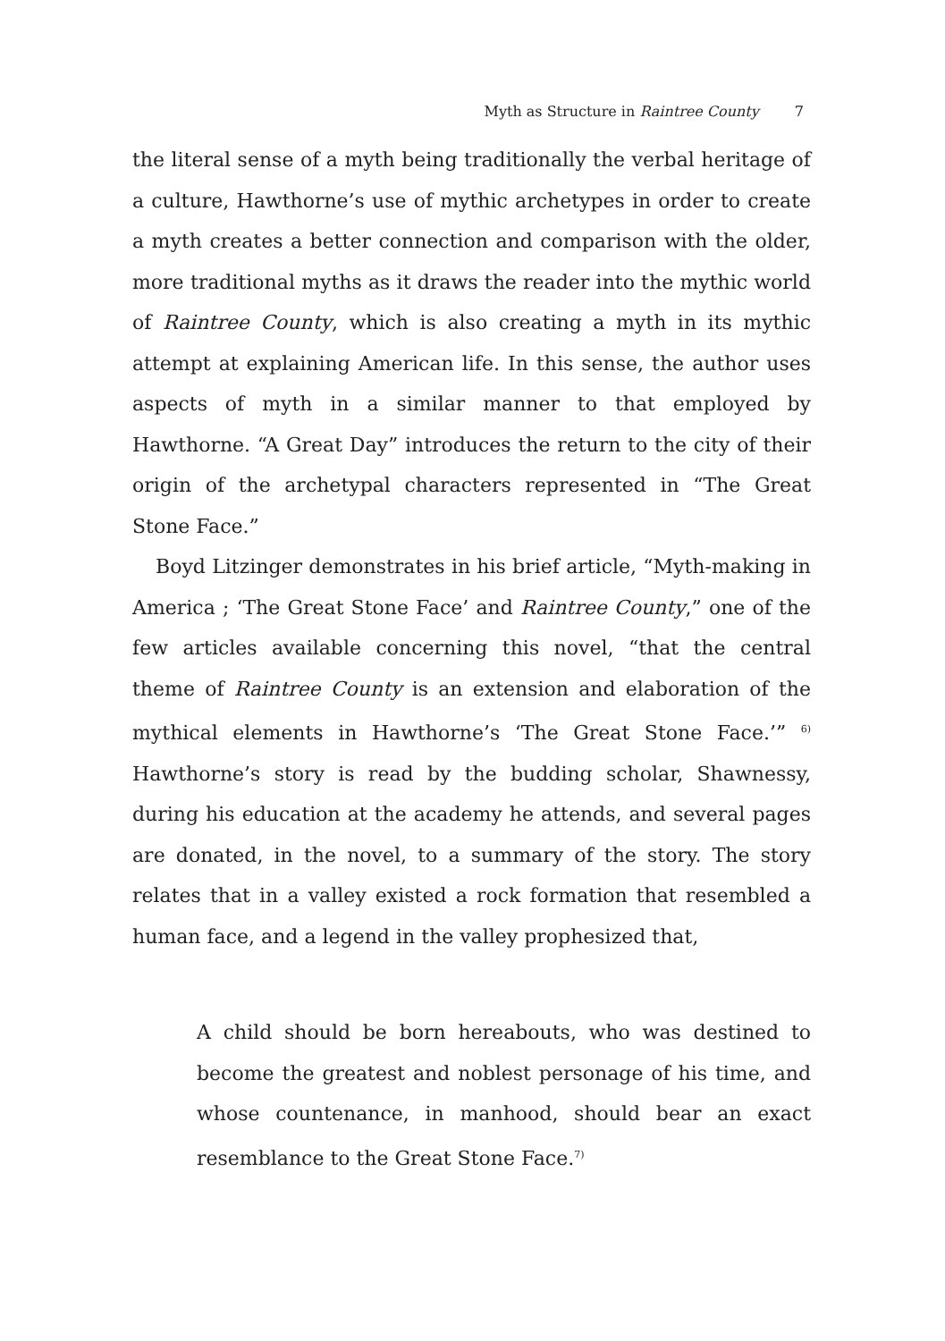Myth as Structure in Raintree County 7
the literal sense of a myth being traditionally the verbal heritage of a culture, Hawthorne’s use of mythic archetypes in order to create a myth creates a better connection and comparison with the older, more traditional myths as it draws the reader into the mythic world of Raintree County, which is also creating a myth in its mythic attempt at explaining American life. In this sense, the author uses aspects of myth in a similar manner to that employed by Hawthorne. “A Great Day” introduces the return to the city of their origin of the archetypal characters represented in “The Great Stone Face.”
Boyd Litzinger demonstrates in his brief article, “Myth-making in America ; ‘The Great Stone Face’ and Raintree County,” one of the few articles available concerning this novel, “that the central theme of Raintree County is an extension and elaboration of the mythical elements in Hawthorne’s ‘The Great Stone Face.’” <sup>6)</sup> Hawthorne’s story is read by the budding scholar, Shawnessy, during his education at the academy he attends, and several pages are donated, in the novel, to a summary of the story. The story relates that in a valley existed a rock formation that resembled a human face, and a legend in the valley prophesized that,
A child should be born hereabouts, who was destined to become the greatest and noblest personage of his time, and whose countenance, in manhood, should bear an exact resemblance to the Great Stone Face.<sup>7)</sup>